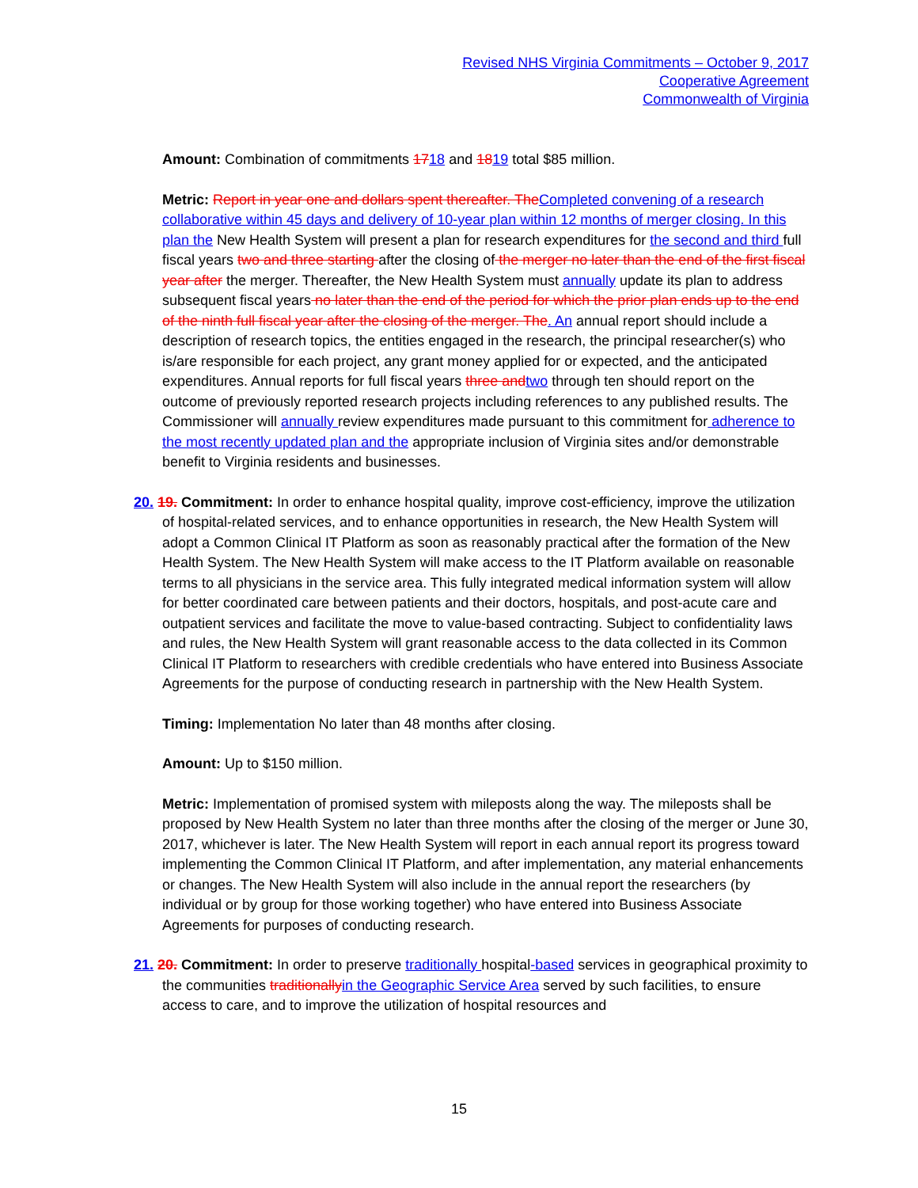Revised NHS Virginia Commitments – October 9, 2017
Cooperative Agreement
Commonwealth of Virginia
Amount: Combination of commitments 1718 and 1819 total $85 million.
Metric: Report in year one and dollars spent thereafter. The Completed convening of a research collaborative within 45 days and delivery of 10-year plan within 12 months of merger closing. In this plan the New Health System will present a plan for research expenditures for the second and third full fiscal years two and three starting after the closing of the merger no later than the end of the first fiscal year after the merger. Thereafter, the New Health System must annually update its plan to address subsequent fiscal years no later than the end of the period for which the prior plan ends up to the end of the ninth full fiscal year after the closing of the merger. The. An annual report should include a description of research topics, the entities engaged in the research, the principal researcher(s) who is/are responsible for each project, any grant money applied for or expected, and the anticipated expenditures. Annual reports for full fiscal years three and two through ten should report on the outcome of previously reported research projects including references to any published results. The Commissioner will annually review expenditures made pursuant to this commitment for adherence to the most recently updated plan and the appropriate inclusion of Virginia sites and/or demonstrable benefit to Virginia residents and businesses.
20. 19. Commitment: In order to enhance hospital quality, improve cost-efficiency, improve the utilization of hospital-related services, and to enhance opportunities in research, the New Health System will adopt a Common Clinical IT Platform as soon as reasonably practical after the formation of the New Health System. The New Health System will make access to the IT Platform available on reasonable terms to all physicians in the service area. This fully integrated medical information system will allow for better coordinated care between patients and their doctors, hospitals, and post-acute care and outpatient services and facilitate the move to value-based contracting. Subject to confidentiality laws and rules, the New Health System will grant reasonable access to the data collected in its Common Clinical IT Platform to researchers with credible credentials who have entered into Business Associate Agreements for the purpose of conducting research in partnership with the New Health System.
Timing: Implementation No later than 48 months after closing.
Amount: Up to $150 million.
Metric: Implementation of promised system with mileposts along the way. The mileposts shall be proposed by New Health System no later than three months after the closing of the merger or June 30, 2017, whichever is later. The New Health System will report in each annual report its progress toward implementing the Common Clinical IT Platform, and after implementation, any material enhancements or changes. The New Health System will also include in the annual report the researchers (by individual or by group for those working together) who have entered into Business Associate Agreements for purposes of conducting research.
21. 20. Commitment: In order to preserve traditionally hospital-based services in geographical proximity to the communities traditionally in the Geographic Service Area served by such facilities, to ensure access to care, and to improve the utilization of hospital resources and
15